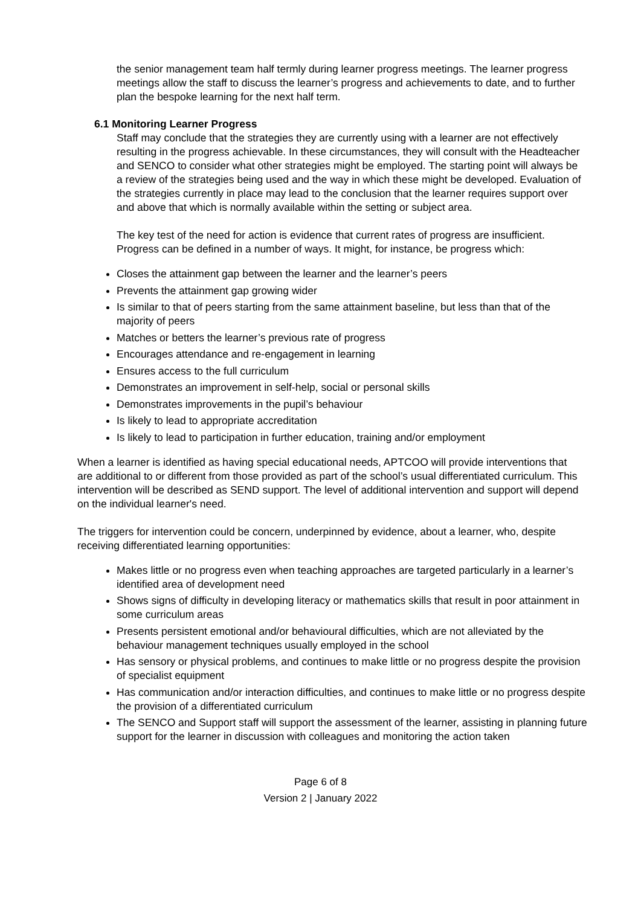the senior management team half termly during learner progress meetings. The learner progress meetings allow the staff to discuss the learner’s progress and achievements to date, and to further plan the bespoke learning for the next half term.
6.1 Monitoring Learner Progress
Staff may conclude that the strategies they are currently using with a learner are not effectively resulting in the progress achievable. In these circumstances, they will consult with the Headteacher and SENCO to consider what other strategies might be employed. The starting point will always be a review of the strategies being used and the way in which these might be developed. Evaluation of the strategies currently in place may lead to the conclusion that the learner requires support over and above that which is normally available within the setting or subject area.
The key test of the need for action is evidence that current rates of progress are insufficient. Progress can be defined in a number of ways. It might, for instance, be progress which:
Closes the attainment gap between the learner and the learner’s peers
Prevents the attainment gap growing wider
Is similar to that of peers starting from the same attainment baseline, but less than that of the majority of peers
Matches or betters the learner’s previous rate of progress
Encourages attendance and re-engagement in learning
Ensures access to the full curriculum
Demonstrates an improvement in self-help, social or personal skills
Demonstrates improvements in the pupil’s behaviour
Is likely to lead to appropriate accreditation
Is likely to lead to participation in further education, training and/or employment
When a learner is identified as having special educational needs, APTCOO will provide interventions that are additional to or different from those provided as part of the school’s usual differentiated curriculum. This intervention will be described as SEND support. The level of additional intervention and support will depend on the individual learner's need.
The triggers for intervention could be concern, underpinned by evidence, about a learner, who, despite receiving differentiated learning opportunities:
Makes little or no progress even when teaching approaches are targeted particularly in a learner’s identified area of development need
Shows signs of difficulty in developing literacy or mathematics skills that result in poor attainment in some curriculum areas
Presents persistent emotional and/or behavioural difficulties, which are not alleviated by the behaviour management techniques usually employed in the school
Has sensory or physical problems, and continues to make little or no progress despite the provision of specialist equipment
Has communication and/or interaction difficulties, and continues to make little or no progress despite the provision of a differentiated curriculum
The SENCO and Support staff will support the assessment of the learner, assisting in planning future support for the learner in discussion with colleagues and monitoring the action taken
Page 6 of 8
Version 2 | January 2022